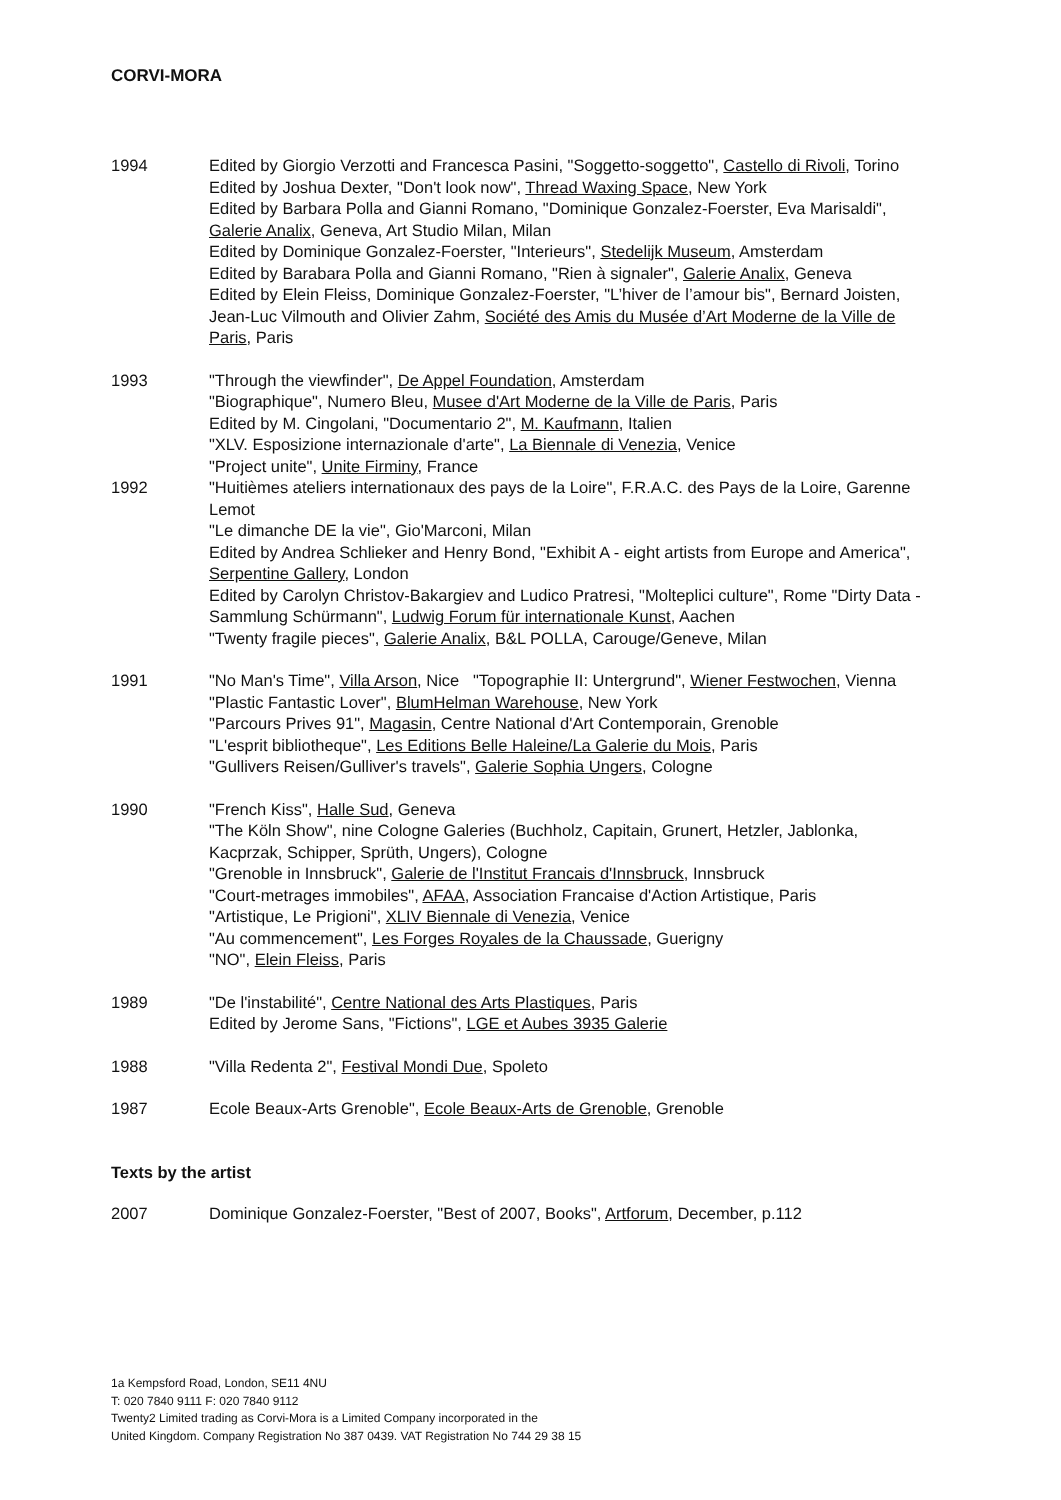CORVI-MORA
1994 Edited by Giorgio Verzotti and Francesca Pasini, "Soggetto-soggetto", Castello di Rivoli, Torino
Edited by Joshua Dexter, "Don't look now", Thread Waxing Space, New York
Edited by Barbara Polla and Gianni Romano, "Dominique Gonzalez-Foerster, Eva Marisaldi", Galerie Analix, Geneva, Art Studio Milan, Milan
Edited by Dominique Gonzalez-Foerster, "Interieurs", Stedelijk Museum, Amsterdam
Edited by Barabara Polla and Gianni Romano, "Rien à signaler", Galerie Analix, Geneva
Edited by Elein Fleiss, Dominique Gonzalez-Foerster, "L’hiver de l’amour bis", Bernard Joisten, Jean-Luc Vilmouth and Olivier Zahm, Société des Amis du Musée d’Art Moderne de la Ville de Paris, Paris
1993 "Through the viewfinder", De Appel Foundation, Amsterdam
"Biographique", Numero Bleu, Musee d'Art Moderne de la Ville de Paris, Paris
Edited by M. Cingolani, "Documentario 2", M. Kaufmann, Italien
"XLV. Esposizione internazionale d'arte", La Biennale di Venezia, Venice
"Project unite", Unite Firminy, France
1992 "Huitièmes ateliers internationaux des pays de la Loire", F.R.A.C. des Pays de la Loire, Garenne Lemot
"Le dimanche DE la vie", Gio'Marconi, Milan
Edited by Andrea Schlieker and Henry Bond, "Exhibit A - eight artists from Europe and America", Serpentine Gallery, London
Edited by Carolyn Christov-Bakargiev and Ludico Pratresi, "Molteplici culture", Rome "Dirty Data - Sammlung Schürmann", Ludwig Forum für internationale Kunst, Aachen
"Twenty fragile pieces", Galerie Analix, B&L POLLA, Carouge/Geneve, Milan
1991 "No Man's Time", Villa Arson, Nice "Topographie II: Untergrund", Wiener Festwochen, Vienna
"Plastic Fantastic Lover", BlumHelman Warehouse, New York
"Parcours Prives 91", Magasin, Centre National d'Art Contemporain, Grenoble
"L'esprit bibliotheque", Les Editions Belle Haleine/La Galerie du Mois, Paris
"Gullivers Reisen/Gulliver's travels", Galerie Sophia Ungers, Cologne
1990 "French Kiss", Halle Sud, Geneva
"The Köln Show", nine Cologne Galeries (Buchholz, Capitain, Grunert, Hetzler, Jablonka, Kacprzak, Schipper, Sprüth, Ungers), Cologne
"Grenoble in Innsbruck", Galerie de l'Institut Francais d'Innsbruck, Innsbruck
"Court-metrages immobiles", AFAA, Association Francaise d'Action Artistique, Paris
"Artistique, Le Prigioni", XLIV Biennale di Venezia, Venice
"Au commencement", Les Forges Royales de la Chaussade, Guerigny
"NO", Elein Fleiss, Paris
1989 "De l'instabilité", Centre National des Arts Plastiques, Paris
Edited by Jerome Sans, "Fictions", LGE et Aubes 3935 Galerie
1988 "Villa Redenta 2", Festival Mondi Due, Spoleto
1987 Ecole Beaux-Arts Grenoble", Ecole Beaux-Arts de Grenoble, Grenoble
Texts by the artist
2007 Dominique Gonzalez-Foerster, "Best of 2007, Books", Artforum, December, p.112
1a Kempsford Road, London, SE11 4NU
T: 020 7840 9111 F: 020 7840 9112
Twenty2 Limited trading as Corvi-Mora is a Limited Company incorporated in the
United Kingdom. Company Registration No 387 0439. VAT Registration No 744 29 38 15